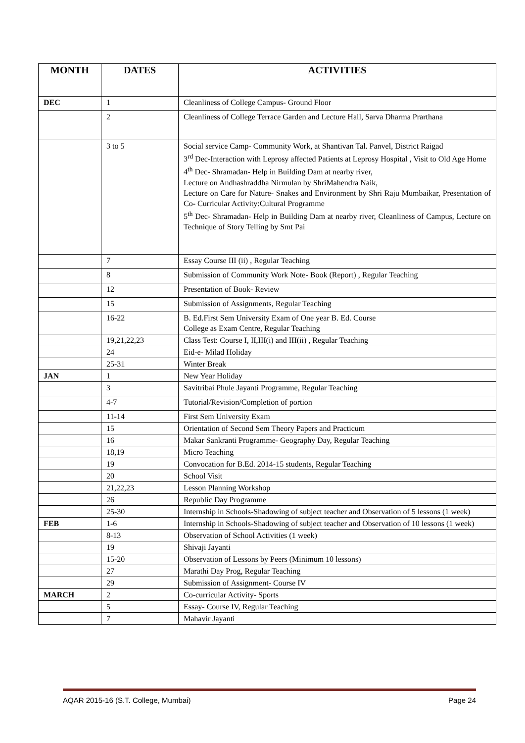| MONTH | DATES | ACTIVITIES |
| --- | --- | --- |
| DEC | 1 | Cleanliness of College Campus- Ground Floor |
| | 2 | Cleanliness of College Terrace Garden and Lecture Hall, Sarva Dharma Prarthana |
| | 3 to 5 | Social service Camp- Community Work, at Shantivan Tal. Panvel, District Raigad 3<sup>rd</sup> Dec-Interaction with Leprosy affected Patients at Leprosy Hospital , Visit to Old Age Home 4<sup>th</sup> Dec- Shramadan- Help in Building Dam at nearby river, Lecture on Andhashraddha Nirmulan by ShriMahendra Naik, Lecture on Care for Nature- Snakes and Environment by Shri Raju Mumbaikar, Presentation of Co- Curricular Activity:Cultural Programme 5<sup>th</sup> Dec- Shramadan- Help in Building Dam at nearby river, Cleanliness of Campus, Lecture on Technique of Story Telling by Smt Pai |
| | 7 | Essay Course III (ii) , Regular Teaching |
| | 8 | Submission of Community Work Note- Book (Report) , Regular Teaching |
| | 12 | Presentation of Book- Review |
| | 15 | Submission of Assignments, Regular Teaching |
| | 16-22 | B. Ed.First Sem University Exam of One year B. Ed. Course College as Exam Centre, Regular Teaching |
| | 19,21,22,23 | Class Test: Course I, II,III(i) and III(ii) , Regular Teaching |
| | 24 | Eid-e- Milad Holiday |
| | 25-31 | Winter Break |
| JAN | 1 | New Year Holiday |
| | 3 | Savitribai Phule Jayanti Programme, Regular Teaching |
| | 4-7 | Tutorial/Revision/Completion of portion |
| | 11-14 | First Sem University Exam |
| | 15 | Orientation of Second Sem Theory Papers and Practicum |
| | 16 | Makar Sankranti Programme- Geography Day, Regular Teaching |
| | 18,19 | Micro Teaching |
| | 19 | Convocation for B.Ed. 2014-15 students, Regular Teaching |
| | 20 | School Visit |
| | 21,22,23 | Lesson Planning Workshop |
| | 26 | Republic Day Programme |
| | 25-30 | Internship in Schools-Shadowing of subject teacher and Observation of 5 lessons (1 week) |
| FEB | 1-6 | Internship in Schools-Shadowing of subject teacher and Observation of 10 lessons (1 week) |
| | 8-13 | Observation of School Activities (1 week) |
| | 19 | Shivaji Jayanti |
| | 15-20 | Observation of Lessons by Peers (Minimum 10 lessons) |
| | 27 | Marathi Day Prog, Regular Teaching |
| | 29 | Submission of Assignment- Course IV |
| MARCH | 2 | Co-curricular Activity- Sports |
| | 5 | Essay- Course IV, Regular Teaching |
| | 7 | Mahavir Jayanti |
AQAR 2015-16 (S.T. College, Mumbai) Page 24